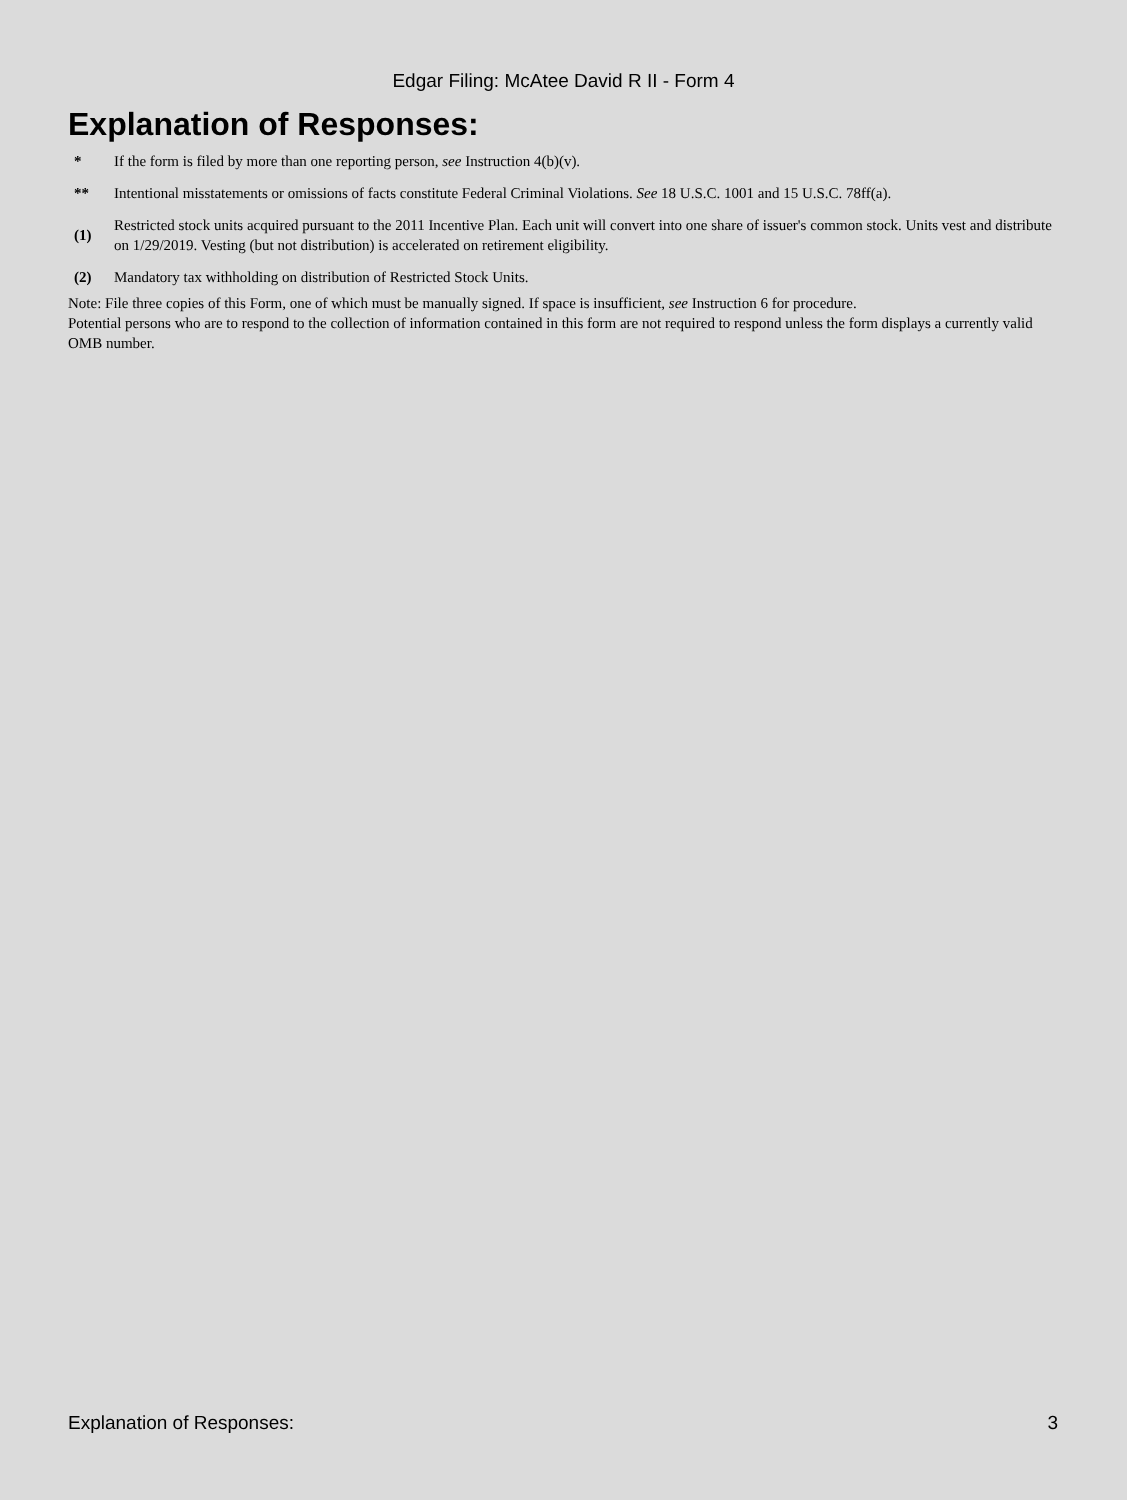Edgar Filing: McAtee David R II - Form 4
Explanation of Responses:
| * | If the form is filed by more than one reporting person, see Instruction 4(b)(v). |
| ** | Intentional misstatements or omissions of facts constitute Federal Criminal Violations. See 18 U.S.C. 1001 and 15 U.S.C. 78ff(a). |
| (1) | Restricted stock units acquired pursuant to the 2011 Incentive Plan. Each unit will convert into one share of issuer's common stock. Units vest and distribute on 1/29/2019. Vesting (but not distribution) is accelerated on retirement eligibility. |
| (2) | Mandatory tax withholding on distribution of Restricted Stock Units. |
Note: File three copies of this Form, one of which must be manually signed. If space is insufficient, see Instruction 6 for procedure.
Potential persons who are to respond to the collection of information contained in this form are not required to respond unless the form displays a currently valid OMB number.
Explanation of Responses: 3